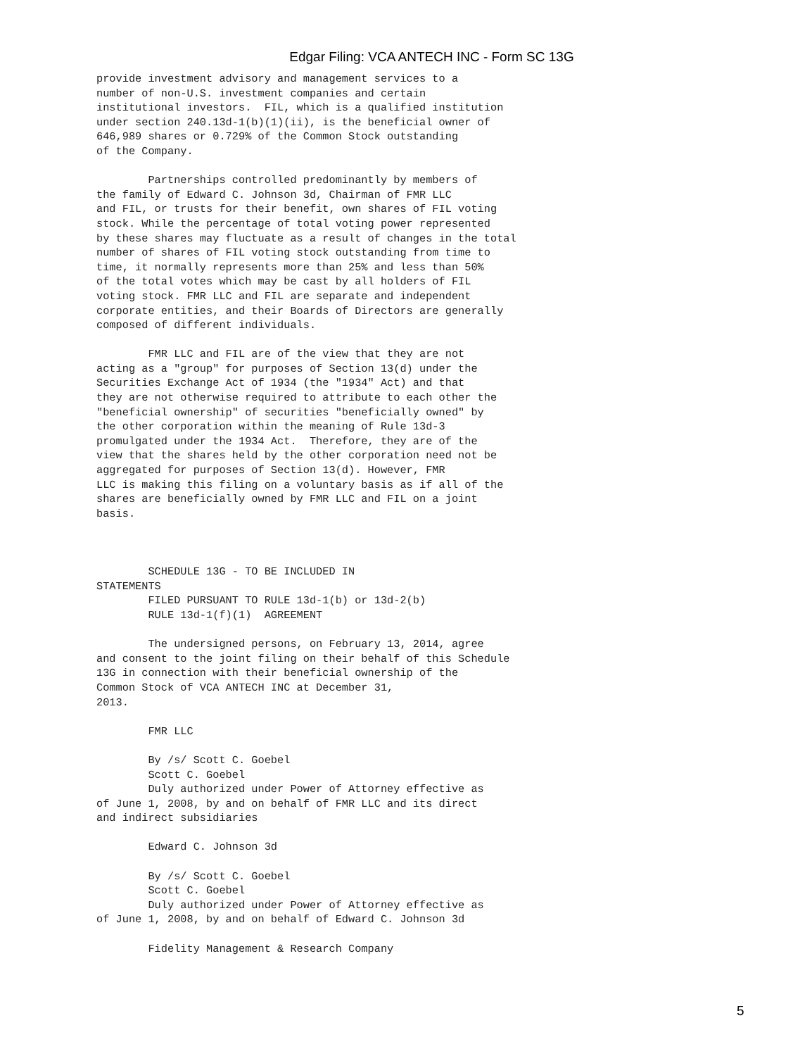Edgar Filing: VCA ANTECH INC - Form SC 13G
provide investment advisory and management services to a
number of non-U.S. investment companies and certain
institutional investors.  FIL, which is a qualified institution
under section 240.13d-1(b)(1)(ii), is the beneficial owner of
646,989 shares or 0.729% of the Common Stock outstanding
of the Company.

        Partnerships controlled predominantly by members of
the family of Edward C. Johnson 3d, Chairman of FMR LLC
and FIL, or trusts for their benefit, own shares of FIL voting
stock. While the percentage of total voting power represented
by these shares may fluctuate as a result of changes in the total
number of shares of FIL voting stock outstanding from time to
time, it normally represents more than 25% and less than 50%
of the total votes which may be cast by all holders of FIL
voting stock. FMR LLC and FIL are separate and independent
corporate entities, and their Boards of Directors are generally
composed of different individuals.

        FMR LLC and FIL are of the view that they are not
acting as a "group" for purposes of Section 13(d) under the
Securities Exchange Act of 1934 (the "1934" Act) and that
they are not otherwise required to attribute to each other the
"beneficial ownership" of securities "beneficially owned" by
the other corporation within the meaning of Rule 13d-3
promulgated under the 1934 Act.  Therefore, they are of the
view that the shares held by the other corporation need not be
aggregated for purposes of Section 13(d). However, FMR
LLC is making this filing on a voluntary basis as if all of the
shares are beneficially owned by FMR LLC and FIL on a joint
basis.



        SCHEDULE 13G - TO BE INCLUDED IN
STATEMENTS
        FILED PURSUANT TO RULE 13d-1(b) or 13d-2(b)
        RULE 13d-1(f)(1)  AGREEMENT

        The undersigned persons, on February 13, 2014, agree
and consent to the joint filing on their behalf of this Schedule
13G in connection with their beneficial ownership of the
Common Stock of VCA ANTECH INC at December 31,
2013.

        FMR LLC

        By /s/ Scott C. Goebel
        Scott C. Goebel
        Duly authorized under Power of Attorney effective as
of June 1, 2008, by and on behalf of FMR LLC and its direct
and indirect subsidiaries

        Edward C. Johnson 3d

        By /s/ Scott C. Goebel
        Scott C. Goebel
        Duly authorized under Power of Attorney effective as
of June 1, 2008, by and on behalf of Edward C. Johnson 3d

        Fidelity Management & Research Company
5